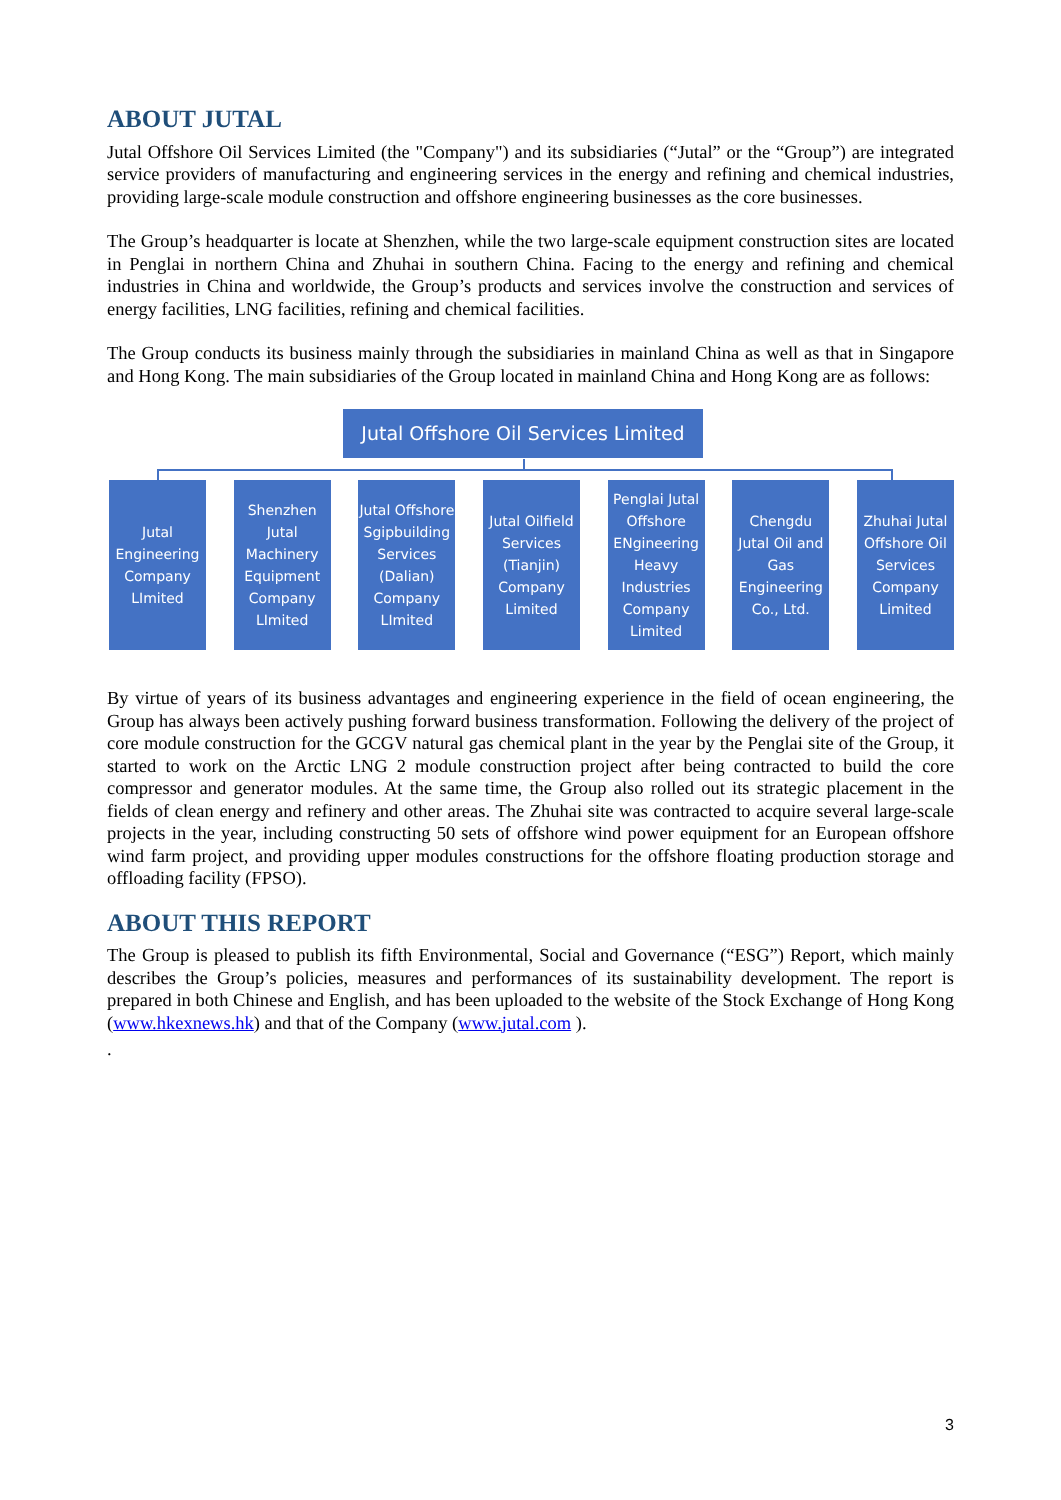ABOUT JUTAL
Jutal Offshore Oil Services Limited (the "Company") and its subsidiaries (“Jutal” or the “Group”) are integrated service providers of manufacturing and engineering services in the energy and refining and chemical industries, providing large-scale module construction and offshore engineering businesses as the core businesses.
The Group’s headquarter is locate at Shenzhen, while the two large-scale equipment construction sites are located in Penglai in northern China and Zhuhai in southern China. Facing to the energy and refining and chemical industries in China and worldwide, the Group’s products and services involve the construction and services of energy facilities, LNG facilities, refining and chemical facilities.
The Group conducts its business mainly through the subsidiaries in mainland China as well as that in Singapore and Hong Kong. The main subsidiaries of the Group located in mainland China and Hong Kong are as follows:
Jutal Offshore Oil Services Limited
Jutal Engineering Company LImited
Shenzhen Jutal Machinery Equipment Company LImited
Jutal Offshore Sgipbuilding Services (Dalian) Company LImited
Jutal Oilfield Services (Tianjin) Company Limited
Penglai Jutal Offshore ENgineering Heavy Industries Company Limited
Chengdu Jutal Oil and Gas Engineering Co., Ltd.
Zhuhai Jutal Offshore Oil Services Company Limited
By virtue of years of its business advantages and engineering experience in the field of ocean engineering, the Group has always been actively pushing forward business transformation. Following the delivery of the project of core module construction for the GCGV natural gas chemical plant in the year by the Penglai site of the Group, it started to work on the Arctic LNG 2 module construction project after being contracted to build the core compressor and generator modules. At the same time, the Group also rolled out its strategic placement in the fields of clean energy and refinery and other areas. The Zhuhai site was contracted to acquire several large-scale projects in the year, including constructing 50 sets of offshore wind power equipment for an European offshore wind farm project, and providing upper modules constructions for the offshore floating production storage and offloading facility (FPSO).
ABOUT THIS REPORT
The Group is pleased to publish its fifth Environmental, Social and Governance (“ESG”) Report, which mainly describes the Group’s policies, measures and performances of its sustainability development. The report is prepared in both Chinese and English, and has been uploaded to the website of the Stock Exchange of Hong Kong (www.hkexnews.hk) and that of the Company (www.jutal.com ).
.
3